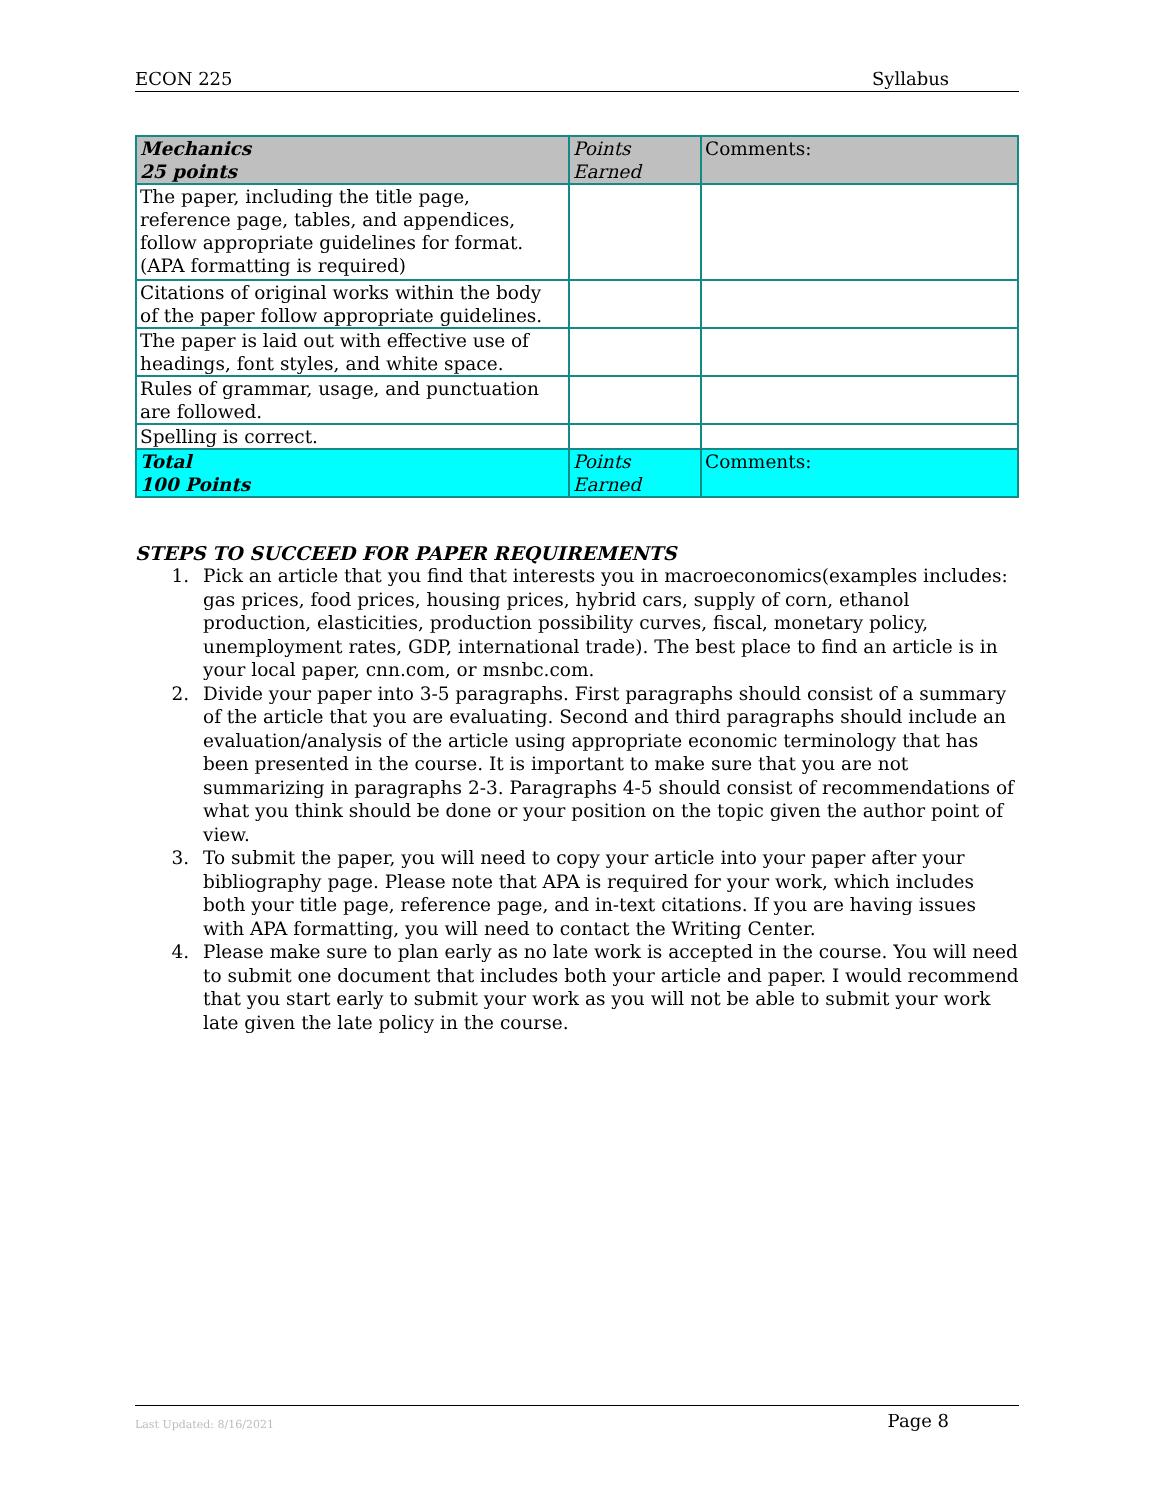ECON 225 Syllabus
| Mechanics 25 points | Points Earned | Comments: |
| --- | --- | --- |
| The paper, including the title page, reference page, tables, and appendices, follow appropriate guidelines for format. (APA formatting is required) | | |
| Citations of original works within the body of the paper follow appropriate guidelines. | | |
| The paper is laid out with effective use of headings, font styles, and white space. | | |
| Rules of grammar, usage, and punctuation are followed. | | |
| Spelling is correct. | | |
| Total 100 Points | Points Earned | Comments: |
STEPS TO SUCCEED FOR PAPER REQUIREMENTS
1. Pick an article that you find that interests you in macroeconomics(examples includes: gas prices, food prices, housing prices, hybrid cars, supply of corn, ethanol production, elasticities, production possibility curves, fiscal, monetary policy, unemployment rates, GDP, international trade). The best place to find an article is in your local paper, cnn.com, or msnbc.com.
2. Divide your paper into 3-5 paragraphs. First paragraphs should consist of a summary of the article that you are evaluating. Second and third paragraphs should include an evaluation/analysis of the article using appropriate economic terminology that has been presented in the course. It is important to make sure that you are not summarizing in paragraphs 2-3. Paragraphs 4-5 should consist of recommendations of what you think should be done or your position on the topic given the author point of view.
3. To submit the paper, you will need to copy your article into your paper after your bibliography page. Please note that APA is required for your work, which includes both your title page, reference page, and in-text citations. If you are having issues with APA formatting, you will need to contact the Writing Center.
4. Please make sure to plan early as no late work is accepted in the course. You will need to submit one document that includes both your article and paper. I would recommend that you start early to submit your work as you will not be able to submit your work late given the late policy in the course.
Last Updated: 8/16/2021 Page 8